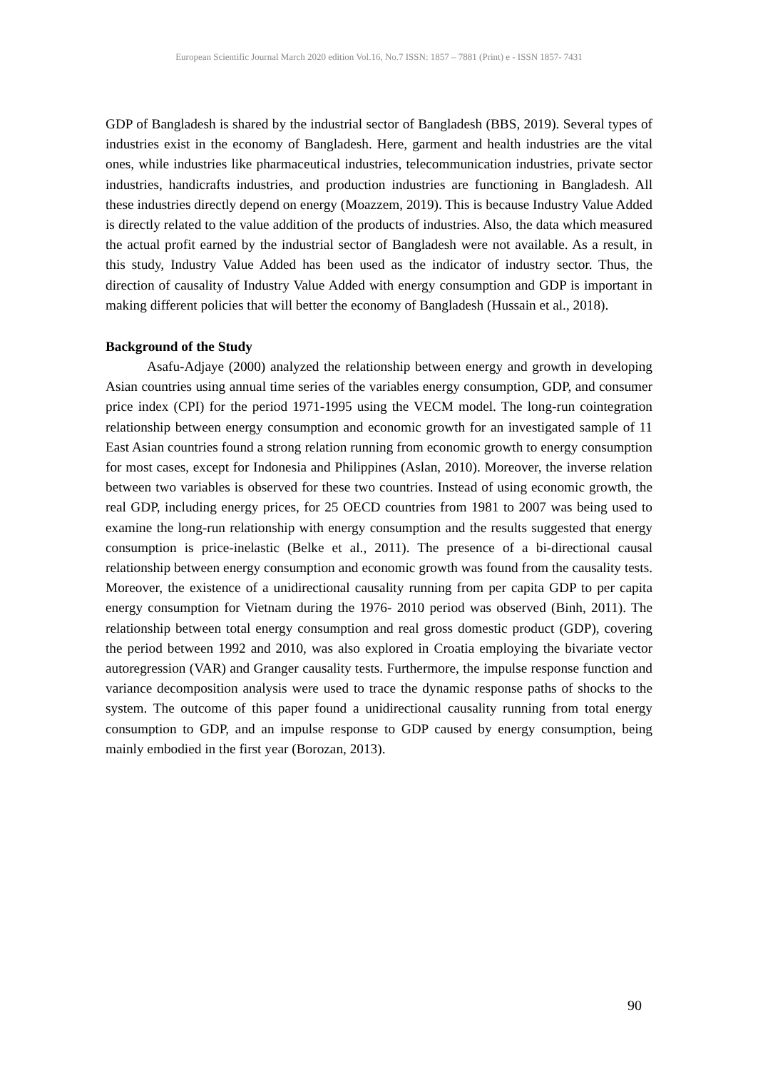European Scientific Journal March 2020 edition Vol.16, No.7 ISSN: 1857 – 7881 (Print) e - ISSN 1857- 7431
GDP of Bangladesh is shared by the industrial sector of Bangladesh (BBS, 2019). Several types of industries exist in the economy of Bangladesh. Here, garment and health industries are the vital ones, while industries like pharmaceutical industries, telecommunication industries, private sector industries, handicrafts industries, and production industries are functioning in Bangladesh. All these industries directly depend on energy (Moazzem, 2019). This is because Industry Value Added is directly related to the value addition of the products of industries. Also, the data which measured the actual profit earned by the industrial sector of Bangladesh were not available. As a result, in this study, Industry Value Added has been used as the indicator of industry sector. Thus, the direction of causality of Industry Value Added with energy consumption and GDP is important in making different policies that will better the economy of Bangladesh (Hussain et al., 2018).
Background of the Study
Asafu-Adjaye (2000) analyzed the relationship between energy and growth in developing Asian countries using annual time series of the variables energy consumption, GDP, and consumer price index (CPI) for the period 1971-1995 using the VECM model. The long-run cointegration relationship between energy consumption and economic growth for an investigated sample of 11 East Asian countries found a strong relation running from economic growth to energy consumption for most cases, except for Indonesia and Philippines (Aslan, 2010). Moreover, the inverse relation between two variables is observed for these two countries. Instead of using economic growth, the real GDP, including energy prices, for 25 OECD countries from 1981 to 2007 was being used to examine the long-run relationship with energy consumption and the results suggested that energy consumption is price-inelastic (Belke et al., 2011). The presence of a bi-directional causal relationship between energy consumption and economic growth was found from the causality tests. Moreover, the existence of a unidirectional causality running from per capita GDP to per capita energy consumption for Vietnam during the 1976- 2010 period was observed (Binh, 2011). The relationship between total energy consumption and real gross domestic product (GDP), covering the period between 1992 and 2010, was also explored in Croatia employing the bivariate vector autoregression (VAR) and Granger causality tests. Furthermore, the impulse response function and variance decomposition analysis were used to trace the dynamic response paths of shocks to the system. The outcome of this paper found a unidirectional causality running from total energy consumption to GDP, and an impulse response to GDP caused by energy consumption, being mainly embodied in the first year (Borozan, 2013).
90